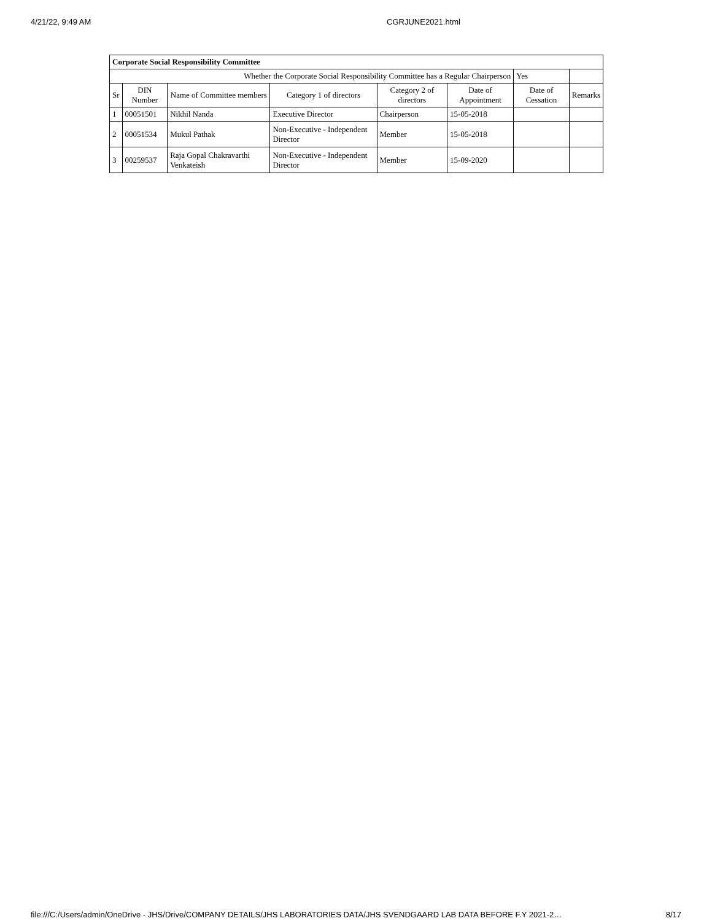4/21/22, 9:49 AM CGRJUNE2021.html
| Corporate Social Responsibility Committee | | | | | | | |
| Whether the Corporate Social Responsibility Committee has a Regular Chairperson | | | | | | Yes | |
| Sr | DIN Number | Name of Committee members | Category 1 of directors | Category 2 of directors | Date of Appointment | Date of Cessation | Remarks |
| 1 | 00051501 | Nikhil Nanda | Executive Director | Chairperson | 15-05-2018 | | |
| 2 | 00051534 | Mukul Pathak | Non-Executive - Independent Director | Member | 15-05-2018 | | |
| 3 | 00259537 | Raja Gopal Chakravarthi Venkateish | Non-Executive - Independent Director | Member | 15-09-2020 | | |
file:///C:/Users/admin/OneDrive - JHS/Drive/COMPANY DETAILS/JHS LABORATORIES DATA/JHS SVENDGAARD LAB DATA BEFORE F.Y 2021-2… 8/17